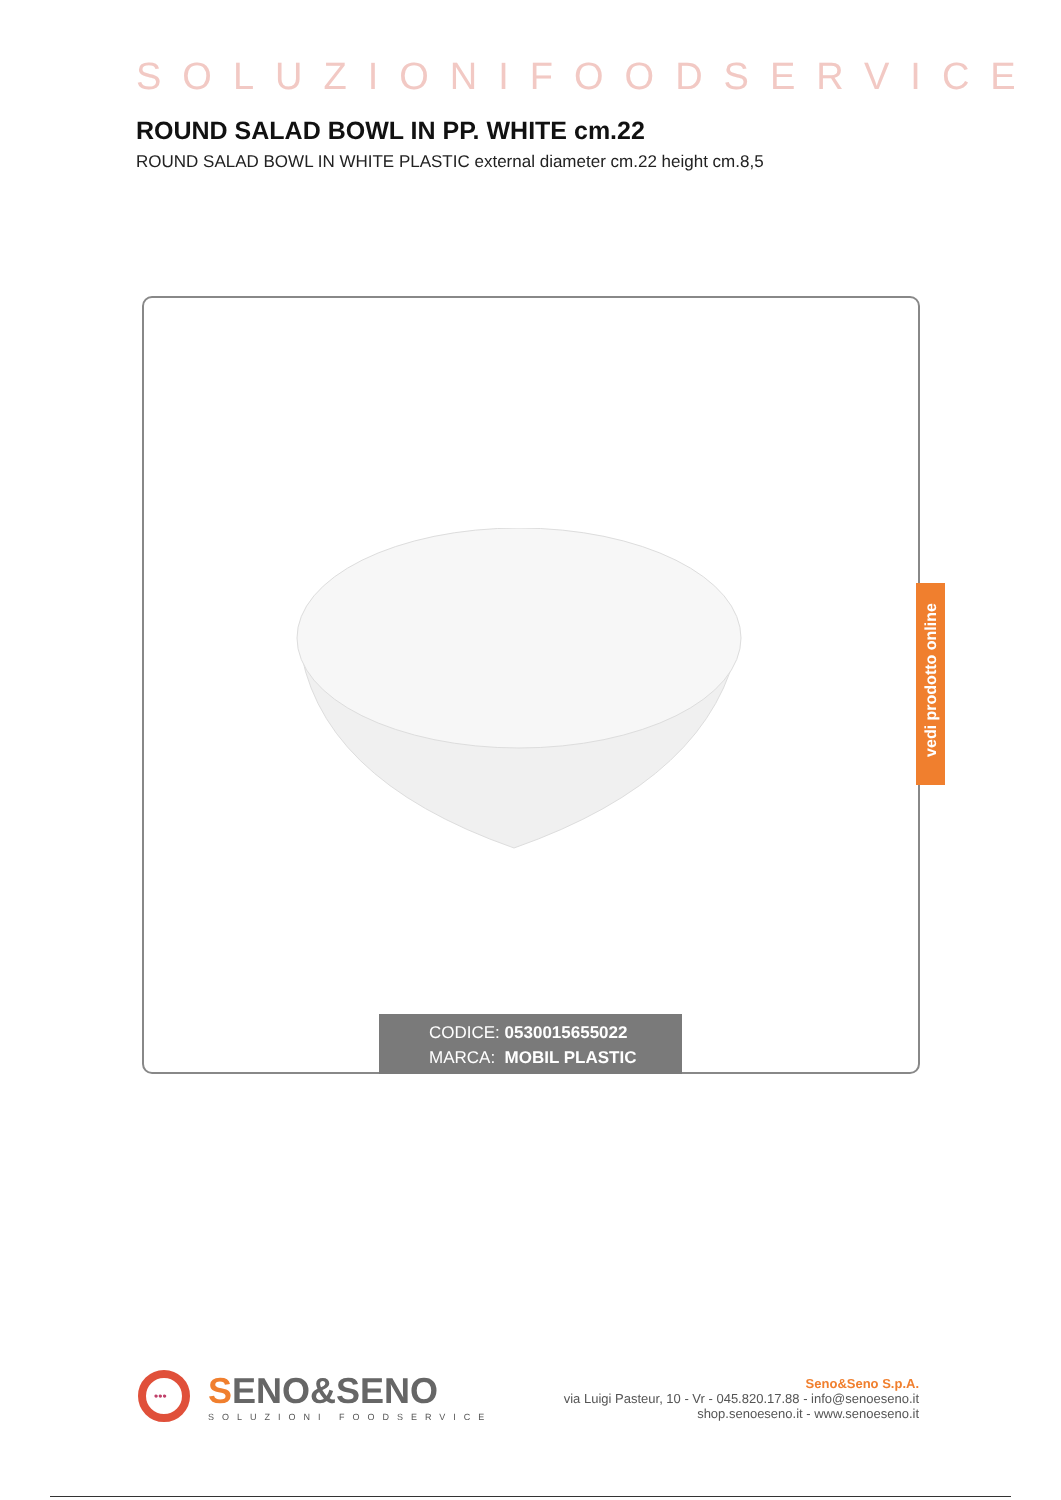SOLUZIONIFOODSERVICE
ROUND SALAD BOWL IN PP. WHITE cm.22
ROUND SALAD BOWL IN WHITE PLASTIC external diameter cm.22 height cm.8,5
CODICE: 0530015655022
MARCA: MOBIL PLASTIC
vedi prodotto online
•••
SENO&SENO
SOLUZIONI FOODSERVICE
Seno&Seno S.p.A.
via Luigi Pasteur, 10 - Vr - 045.820.17.88 - info@senoeseno.it
shop.senoeseno.it - www.senoeseno.it